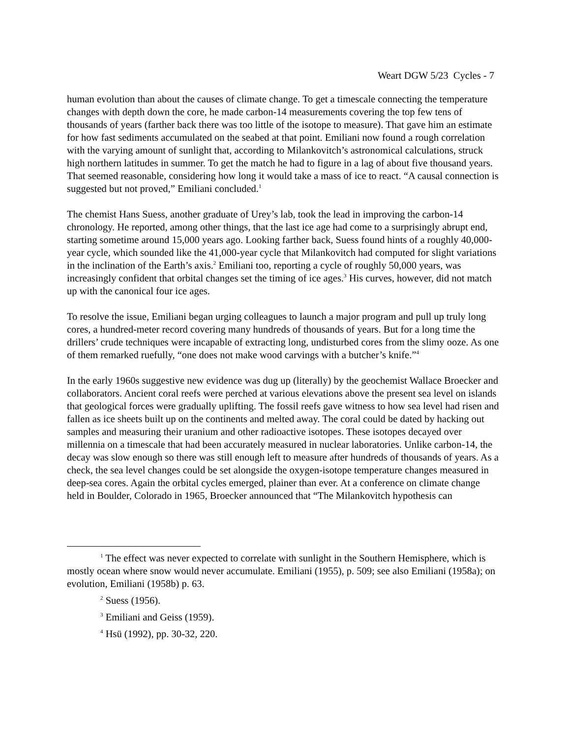Weart DGW 5/23 Cycles - 7
human evolution than about the causes of climate change. To get a timescale connecting the temperature changes with depth down the core, he made carbon-14 measurements covering the top few tens of thousands of years (farther back there was too little of the isotope to measure). That gave him an estimate for how fast sediments accumulated on the seabed at that point. Emiliani now found a rough correlation with the varying amount of sunlight that, according to Milankovitch’s astronomical calculations, struck high northern latitudes in summer. To get the match he had to figure in a lag of about five thousand years. That seemed reasonable, considering how long it would take a mass of ice to react. “A causal connection is suggested but not proved,” Emiliani concluded.<sup>1</sup>
The chemist Hans Suess, another graduate of Urey’s lab, took the lead in improving the carbon-14 chronology. He reported, among other things, that the last ice age had come to a surprisingly abrupt end, starting sometime around 15,000 years ago. Looking farther back, Suess found hints of a roughly 40,000-year cycle, which sounded like the 41,000-year cycle that Milankovitch had computed for slight variations in the inclination of the Earth’s axis.<sup>2</sup> Emiliani too, reporting a cycle of roughly 50,000 years, was increasingly confident that orbital changes set the timing of ice ages.<sup>3</sup> His curves, however, did not match up with the canonical four ice ages.
To resolve the issue, Emiliani began urging colleagues to launch a major program and pull up truly long cores, a hundred-meter record covering many hundreds of thousands of years. But for a long time the drillers’ crude techniques were incapable of extracting long, undisturbed cores from the slimy ooze. As one of them remarked ruefully, “one does not make wood carvings with a butcher’s knife.”<sup>4</sup>
In the early 1960s suggestive new evidence was dug up (literally) by the geochemist Wallace Broecker and collaborators. Ancient coral reefs were perched at various elevations above the present sea level on islands that geological forces were gradually uplifting. The fossil reefs gave witness to how sea level had risen and fallen as ice sheets built up on the continents and melted away. The coral could be dated by hacking out samples and measuring their uranium and other radioactive isotopes. These isotopes decayed over millennia on a timescale that had been accurately measured in nuclear laboratories. Unlike carbon-14, the decay was slow enough so there was still enough left to measure after hundreds of thousands of years. As a check, the sea level changes could be set alongside the oxygen-isotope temperature changes measured in deep-sea cores. Again the orbital cycles emerged, plainer than ever. At a conference on climate change held in Boulder, Colorado in 1965, Broecker announced that “The Milankovitch hypothesis can
<sup>1</sup> The effect was never expected to correlate with sunlight in the Southern Hemisphere, which is mostly ocean where snow would never accumulate. Emiliani (1955), p. 509; see also Emiliani (1958a); on evolution, Emiliani (1958b) p. 63.
<sup>2</sup> Suess (1956).
<sup>3</sup> Emiliani and Geiss (1959).
<sup>4</sup> Hsü (1992), pp. 30-32, 220.